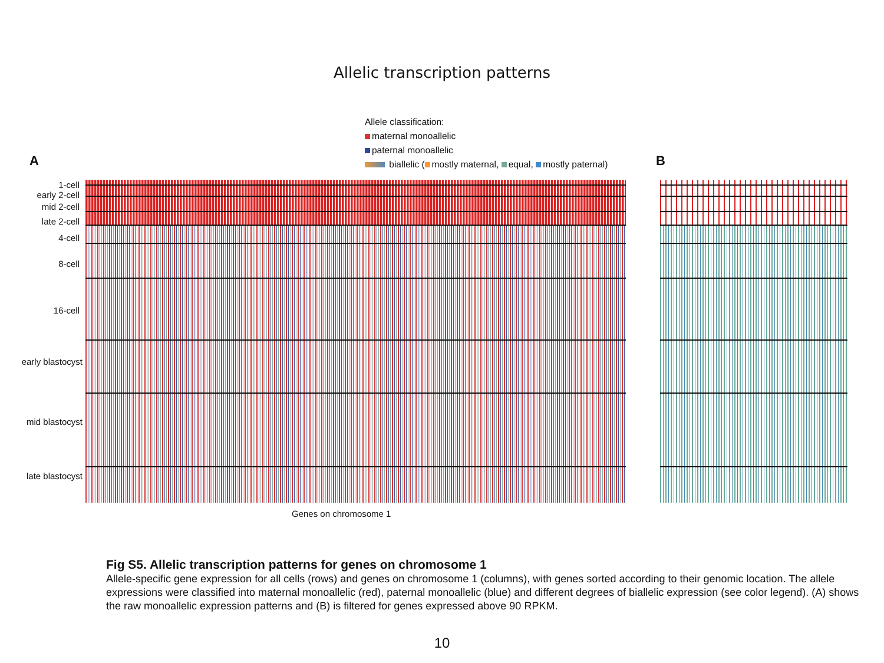Allelic transcription patterns
Allele classification:
maternal monoallelic
paternal monoallelic
biallelic ( mostly maternal, equal, mostly paternal)
A B
1-cell
early 2-cell
mid 2-cell
late 2-cell
4-cell
8-cell
16-cell
early blastocyst
mid blastocyst
late blastocyst
Genes on chromosome 1
Fig S5. Allelic transcription patterns for genes on chromosome 1
Allele-specific gene expression for all cells (rows) and genes on chromosome 1 (columns), with genes sorted according to their genomic location. The allele expressions were classified into maternal monoallelic (red), paternal monoallelic (blue) and different degrees of biallelic expression (see color legend). (A) shows the raw monoallelic expression patterns and (B) is filtered for genes expressed above 90 RPKM.
10